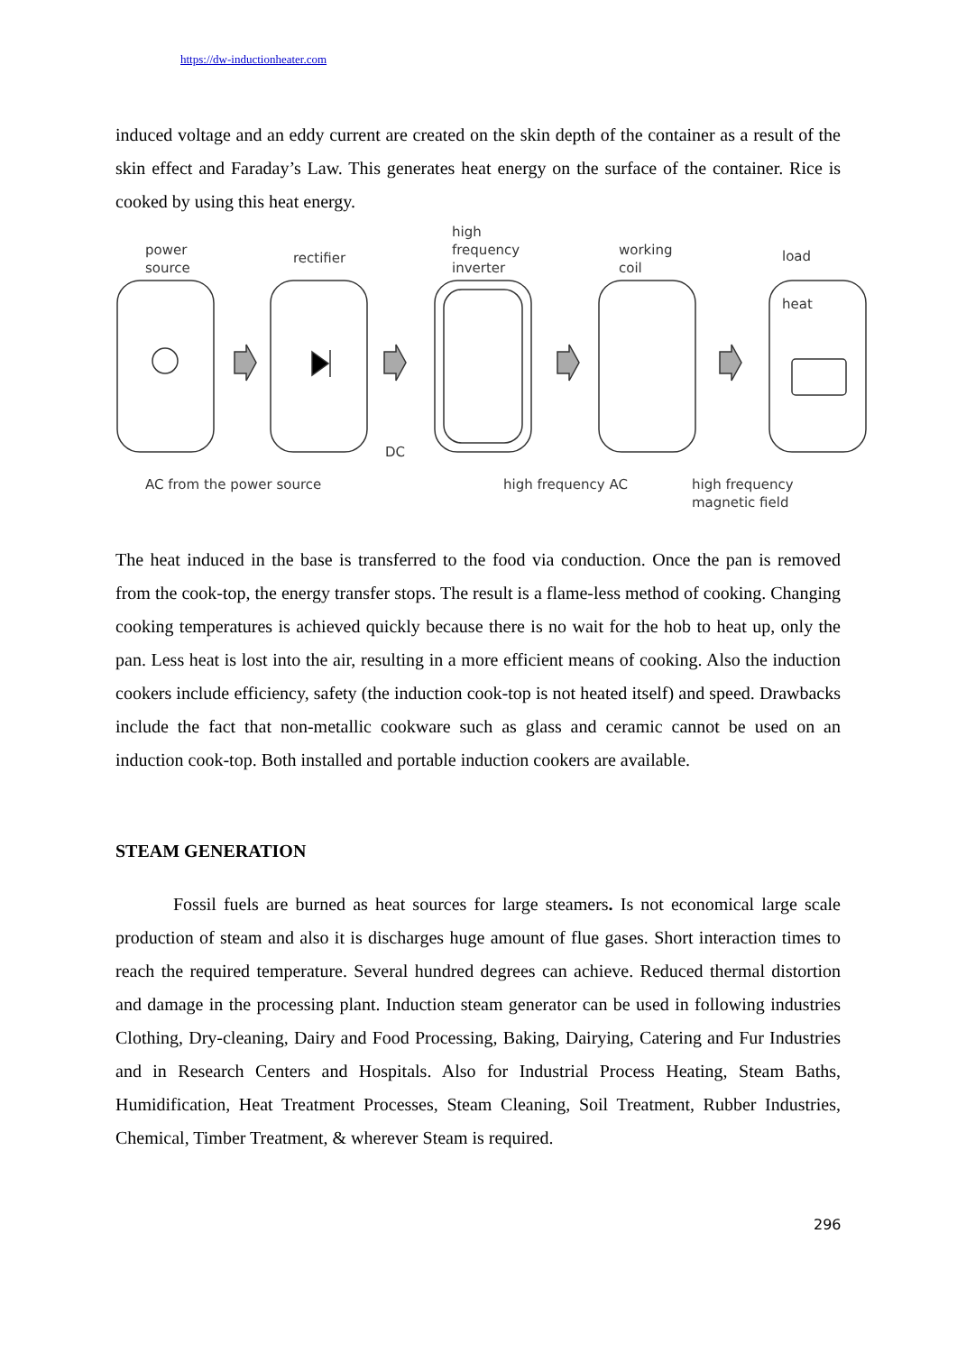https://dw-inductionheater.com
induced voltage and an eddy current are created on the skin depth of the container as a result of the skin effect and Faraday’s Law. This generates heat energy on the surface of the container. Rice is cooked by using this heat energy.
power
source
rectifier
high
frequency
inverter
working
coil
load
heat
DC
AC from the power source high frequency AC
high frequency
magnetic field
The heat induced in the base is transferred to the food via conduction. Once the pan is removed from the cook-top, the energy transfer stops. The result is a flame-less method of cooking. Changing cooking temperatures is achieved quickly because there is no wait for the hob to heat up, only the pan. Less heat is lost into the air, resulting in a more efficient means of cooking. Also the induction cookers include efficiency, safety (the induction cook-top is not heated itself) and speed. Drawbacks include the fact that non-metallic cookware such as glass and ceramic cannot be used on an induction cook-top. Both installed and portable induction cookers are available.
STEAM GENERATION
Fossil fuels are burned as heat sources for large steamers. Is not economical large scale production of steam and also it is discharges huge amount of flue gases. Short interaction times to reach the required temperature. Several hundred degrees can achieve. Reduced thermal distortion and damage in the processing plant. Induction steam generator can be used in following industries Clothing, Dry-cleaning, Dairy and Food Processing, Baking, Dairying, Catering and Fur Industries and in Research Centers and Hospitals. Also for Industrial Process Heating, Steam Baths, Humidification, Heat Treatment Processes, Steam Cleaning, Soil Treatment, Rubber Industries, Chemical, Timber Treatment, & wherever Steam is required.
296